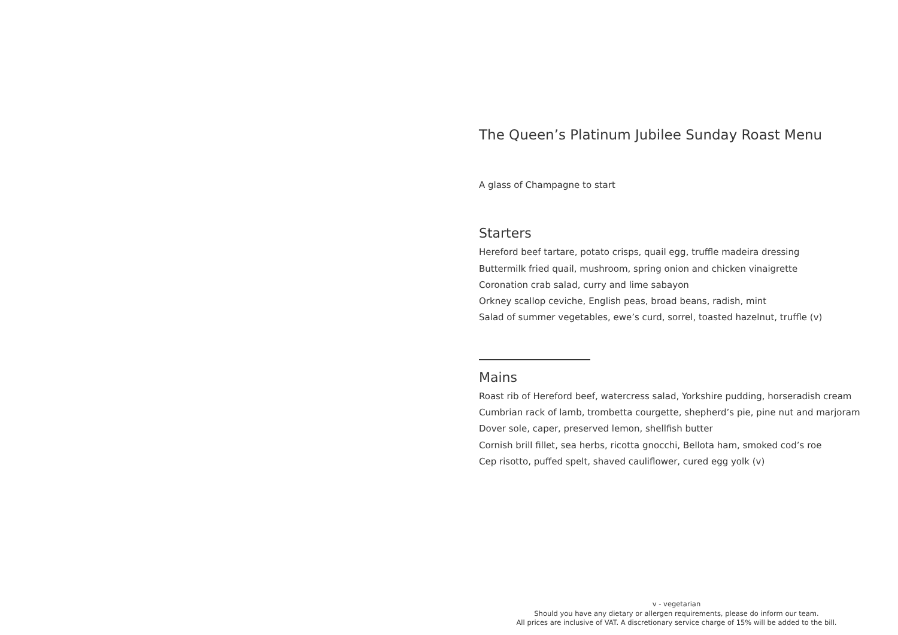The Queen’s Platinum Jubilee Sunday Roast Menu
A glass of Champagne to start
Starters
Hereford beef tartare, potato crisps, quail egg, truffle madeira dressing
Buttermilk fried quail, mushroom, spring onion and chicken vinaigrette
Coronation crab salad, curry and lime sabayon
Orkney scallop ceviche, English peas, broad beans, radish, mint
Salad of summer vegetables, ewe’s curd, sorrel, toasted hazelnut, truffle (v)
Mains
Roast rib of Hereford beef, watercress salad, Yorkshire pudding, horseradish cream
Cumbrian rack of lamb, trombetta courgette, shepherd’s pie, pine nut and marjoram
Dover sole, caper, preserved lemon, shellfish butter
Cornish brill fillet, sea herbs, ricotta gnocchi, Bellota ham, smoked cod’s roe
Cep risotto, puffed spelt, shaved cauliflower, cured egg yolk (v)
v - vegetarian
Should you have any dietary or allergen requirements, please do inform our team.
All prices are inclusive of VAT. A discretionary service charge of 15% will be added to the bill.